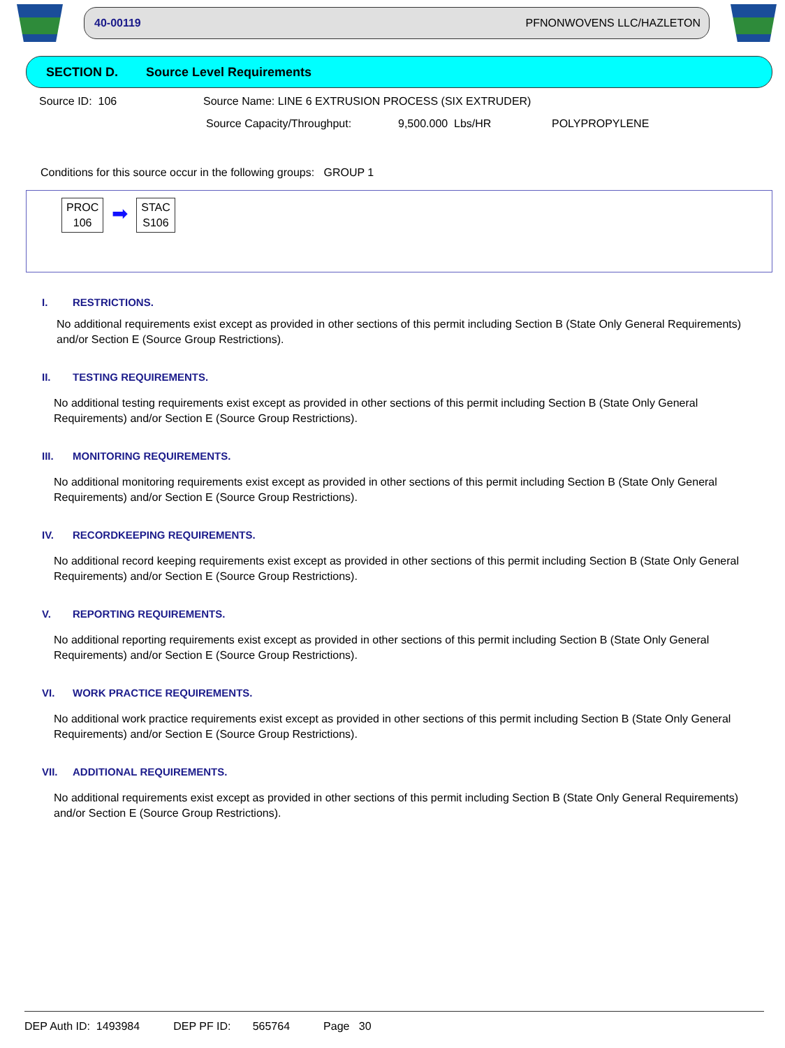40-00119 PFNONWOVENS LLC/HAZLETON
SECTION D. Source Level Requirements
Source ID: 106 Source Name: LINE 6 EXTRUSION PROCESS (SIX EXTRUDER)
Source Capacity/Throughput: 9,500.000 Lbs/HR POLYPROPYLENE
Conditions for this source occur in the following groups: GROUP 1
PROC
106
➡
STAC
S106
I. RESTRICTIONS.
No additional requirements exist except as provided in other sections of this permit including Section B (State Only General Requirements) and/or Section E (Source Group Restrictions).
II. TESTING REQUIREMENTS.
No additional testing requirements exist except as provided in other sections of this permit including Section B (State Only General Requirements) and/or Section E (Source Group Restrictions).
III. MONITORING REQUIREMENTS.
No additional monitoring requirements exist except as provided in other sections of this permit including Section B (State Only General Requirements) and/or Section E (Source Group Restrictions).
IV. RECORDKEEPING REQUIREMENTS.
No additional record keeping requirements exist except as provided in other sections of this permit including Section B (State Only General Requirements) and/or Section E (Source Group Restrictions).
V. REPORTING REQUIREMENTS.
No additional reporting requirements exist except as provided in other sections of this permit including Section B (State Only General Requirements) and/or Section E (Source Group Restrictions).
VI. WORK PRACTICE REQUIREMENTS.
No additional work practice requirements exist except as provided in other sections of this permit including Section B (State Only General Requirements) and/or Section E (Source Group Restrictions).
VII. ADDITIONAL REQUIREMENTS.
No additional requirements exist except as provided in other sections of this permit including Section B (State Only General Requirements) and/or Section E (Source Group Restrictions).
DEP Auth ID: 1493984 DEP PF ID: 565764 Page 30